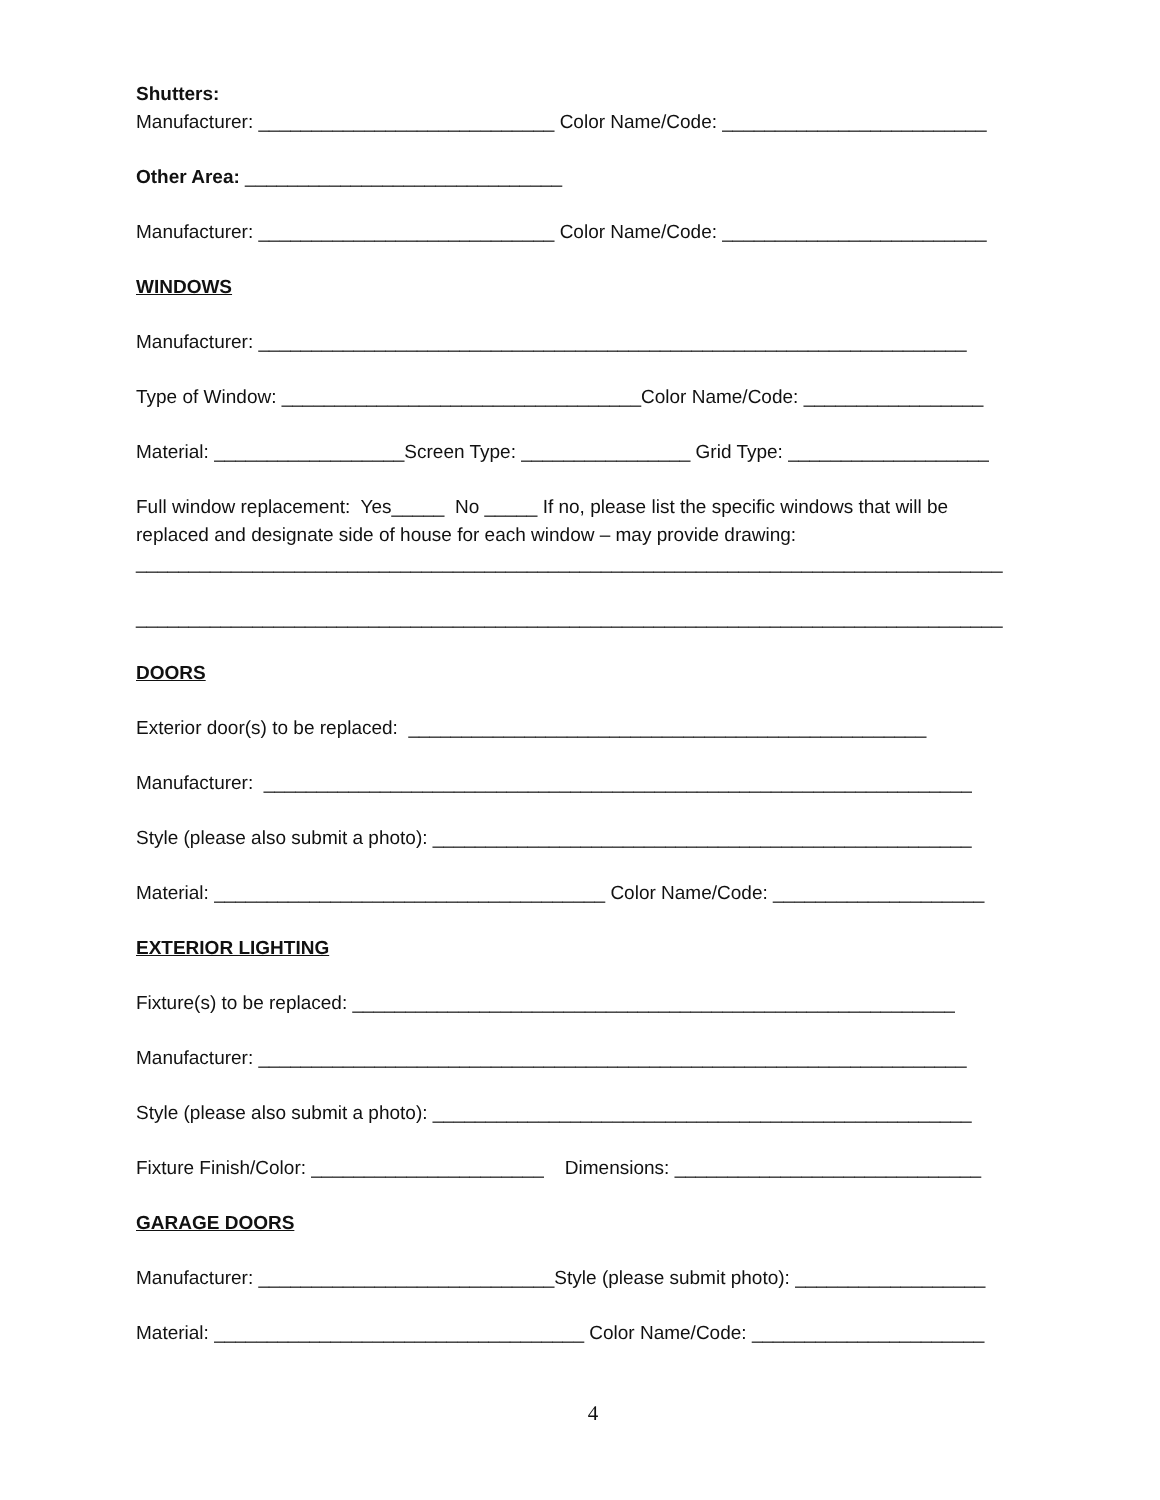Shutters:
Manufacturer: ____________________________ Color Name/Code: _________________________
Other Area: ______________________________
Manufacturer: ____________________________ Color Name/Code: _________________________
WINDOWS
Manufacturer: ___________________________________________________________________
Type of Window: __________________________________Color Name/Code: _________________
Material: __________________Screen Type: ________________ Grid Type: ___________________
Full window replacement: Yes_____ No _____ If no, please list the specific windows that will be
replaced and designate side of house for each window – may provide drawing:
__________________________________________________________________________________
__________________________________________________________________________________
DOORS
Exterior door(s) to be replaced: _________________________________________________
Manufacturer: ___________________________________________________________________
Style (please also submit a photo): ___________________________________________________
Material: _____________________________________ Color Name/Code: ____________________
EXTERIOR LIGHTING
Fixture(s) to be replaced: _________________________________________________________
Manufacturer: ___________________________________________________________________
Style (please also submit a photo): ___________________________________________________
Fixture Finish/Color: ______________________ Dimensions: _____________________________
GARAGE DOORS
Manufacturer: ____________________________Style (please submit photo): __________________
Material: ___________________________________ Color Name/Code: ______________________
4